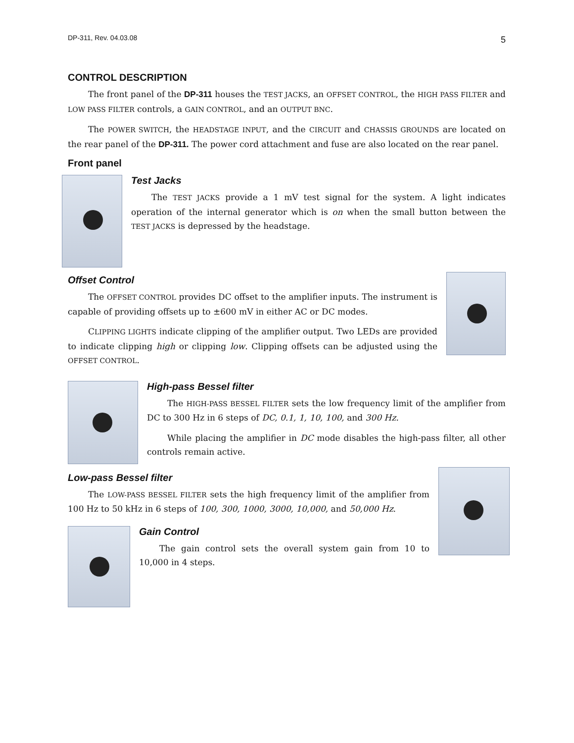DP-311, Rev. 04.03.08 5
CONTROL DESCRIPTION
The front panel of the DP-311 houses the TEST JACKS, an OFFSET CONTROL, the HIGH PASS FILTER and LOW PASS FILTER controls, a GAIN CONTROL, and an OUTPUT BNC.
The POWER SWITCH, the HEADSTAGE INPUT, and the CIRCUIT and CHASSIS GROUNDS are located on the rear panel of the DP-311. The power cord attachment and fuse are also located on the rear panel.
Front panel
Test Jacks
The TEST JACKS provide a 1 mV test signal for the system. A light indicates operation of the internal generator which is on when the small button between the TEST JACKS is depressed by the headstage.
Offset Control
The OFFSET CONTROL provides DC offset to the amplifier inputs. The instrument is capable of providing offsets up to ±600 mV in either AC or DC modes.
CLIPPING LIGHTS indicate clipping of the amplifier output. Two LEDs are provided to indicate clipping high or clipping low. Clipping offsets can be adjusted using the OFFSET CONTROL.
High-pass Bessel filter
The HIGH-PASS BESSEL FILTER sets the low frequency limit of the amplifier from DC to 300 Hz in 6 steps of DC, 0.1, 1, 10, 100, and 300 Hz.
While placing the amplifier in DC mode disables the high-pass filter, all other controls remain active.
Low-pass Bessel filter
The LOW-PASS BESSEL FILTER sets the high frequency limit of the amplifier from 100 Hz to 50 kHz in 6 steps of 100, 300, 1000, 3000, 10,000, and 50,000 Hz.
Gain Control
The gain control sets the overall system gain from 10 to 10,000 in 4 steps.